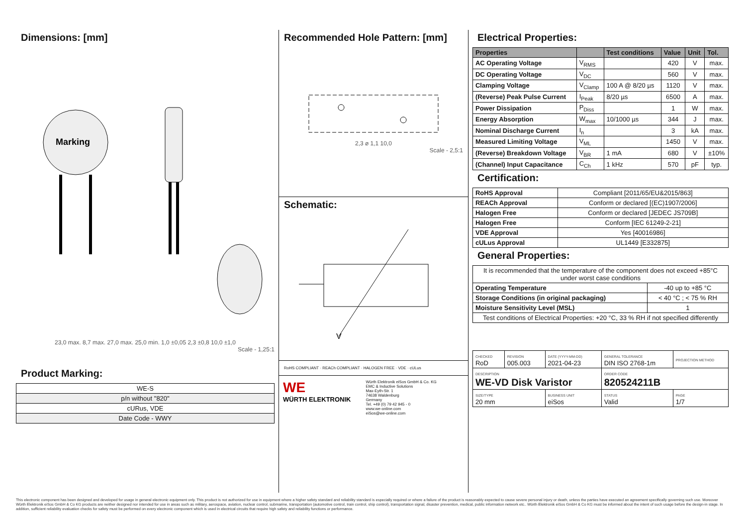Dimensions: [mm]
Marking
23,0 max. 8,7 max. 27,0 max. 25,0 min. 1,0 ±0,05 2,3 ±0,8 10,0 ±1,0
Scale - 1,25:1
Product Marking:
| WE-S |
| p/n without "820" |
| cURus, VDE |
| Date Code - WWY |
Recommended Hole Pattern: [mm]
2,3 ⌀ 1,1 10,0
Scale - 2,5:1
Schematic:
V
RoHS COMPLIANT · REACh COMPLIANT · HALOGEN FREE · VDE · cULus
WE
WÜRTH ELEKTRONIK
Würth Elektronik eiSos GmbH & Co. KG
EMC & Inductive Solutions
Max-Eyth-Str. 1
74638 Waldenburg
Germany
Tel. +49 (0) 79 42 945 - 0
www.we-online.com
eiSos@we-online.com
Electrical Properties:
| Properties | | Test conditions | Value | Unit | Tol. |
| --- | --- | --- | --- | --- | --- |
| AC Operating Voltage | V<sub>RMS</sub> | | 420 | V | max. |
| DC Operating Voltage | V<sub>DC</sub> | | 560 | V | max. |
| Clamping Voltage | V<sub>Clamp</sub> | 100 A @ 8/20 µs | 1120 | V | max. |
| (Reverse) Peak Pulse Current | I<sub>Peak</sub> | 8/20 µs | 6500 | A | max. |
| Power Dissipation | P<sub>Diss</sub> | | 1 | W | max. |
| Energy Absorption | W<sub>max</sub> | 10/1000 µs | 344 | J | max. |
| Nominal Discharge Current | I<sub>n</sub> | | 3 | kA | max. |
| Measured Limiting Voltage | V<sub>ML</sub> | | 1450 | V | max. |
| (Reverse) Breakdown Voltage | V<sub>BR</sub> | 1 mA | 680 | V | ±10% |
| (Channel) Input Capacitance | C<sub>Ch</sub> | 1 kHz | 570 | pF | typ. |
Certification:
| RoHS Approval | Compliant [2011/65/EU&2015/863] |
| REACh Approval | Conform or declared [(EC)1907/2006] |
| Halogen Free | Conform or declared [JEDEC JS709B] |
| Halogen Free | Conform [IEC 61249-2-21] |
| VDE Approval | Yes [40016986] |
| cULus Approval | UL1449 [E332875] |
General Properties:
| It is recommended that the temperature of the component does not exceed +85°C under worst case conditions | |
| Operating Temperature | -40 up to +85 °C |
| Storage Conditions (in original packaging) | < 40 °C ; < 75 % RH |
| Moisture Sensitivity Level (MSL) | 1 |
| Test conditions of Electrical Properties: +20 °C, 33 % RH if not specified differently | |
| CHECKED RoD | REVISION 005.003 | DATE (YYYY-MM-DD) 2021-04-23 | GENERAL TOLERANCE DIN ISO 2768-1m | PROJECTION METHOD |
| DESCRIPTION WE-VD Disk Varistor | | | ORDER CODE 820524211B | |
| SIZE/TYPE 20 mm | | BUSINESS UNIT eiSos | STATUS Valid | PAGE 1/7 |
This electronic component has been designed and developed for usage in general electronic equipment only. This product is not authorized for use in equipment where a higher safety standard and reliability standard is especially required or where a failure of the product is reasonably expected to cause severe personal injury or death, unless the parties have executed an agreement specifically governing such use. Moreover Würth Elektronik eiSos GmbH & Co KG products are neither designed nor intended for use in areas such as military, aerospace, aviation, nuclear control, submarine, transportation (automotive control, train control, ship control), transportation signal, disaster prevention, medical, public information network etc.. Würth Elektronik eiSos GmbH & Co KG must be informed about the intent of such usage before the design-in stage. In addition, sufficient reliability evaluation checks for safety must be performed on every electronic component which is used in electrical circuits that require high safety and reliability functions or performance.